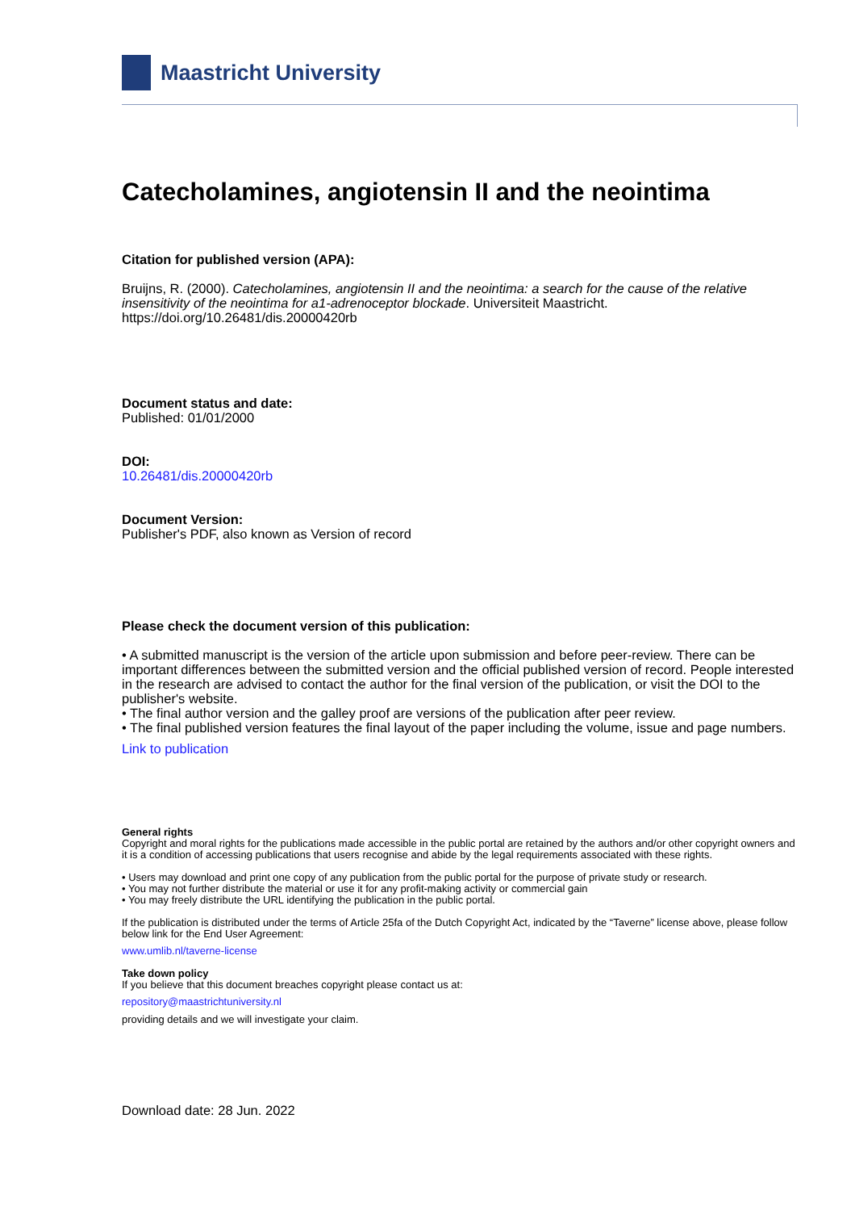Maastricht University
Catecholamines, angiotensin II and the neointima
Citation for published version (APA):
Bruijns, R. (2000). Catecholamines, angiotensin II and the neointima: a search for the cause of the relative insensitivity of the neointima for a1-adrenoceptor blockade. Universiteit Maastricht. https://doi.org/10.26481/dis.20000420rb
Document status and date:
Published: 01/01/2000
DOI:
10.26481/dis.20000420rb
Document Version:
Publisher's PDF, also known as Version of record
Please check the document version of this publication:
• A submitted manuscript is the version of the article upon submission and before peer-review. There can be important differences between the submitted version and the official published version of record. People interested in the research are advised to contact the author for the final version of the publication, or visit the DOI to the publisher's website.
• The final author version and the galley proof are versions of the publication after peer review.
• The final published version features the final layout of the paper including the volume, issue and page numbers.
Link to publication
General rights
Copyright and moral rights for the publications made accessible in the public portal are retained by the authors and/or other copyright owners and it is a condition of accessing publications that users recognise and abide by the legal requirements associated with these rights.
• Users may download and print one copy of any publication from the public portal for the purpose of private study or research.
• You may not further distribute the material or use it for any profit-making activity or commercial gain
• You may freely distribute the URL identifying the publication in the public portal.
If the publication is distributed under the terms of Article 25fa of the Dutch Copyright Act, indicated by the “Taverne” license above, please follow below link for the End User Agreement:
www.umlib.nl/taverne-license
Take down policy
If you believe that this document breaches copyright please contact us at:
repository@maastrichtuniversity.nl
providing details and we will investigate your claim.
Download date: 28 Jun. 2022